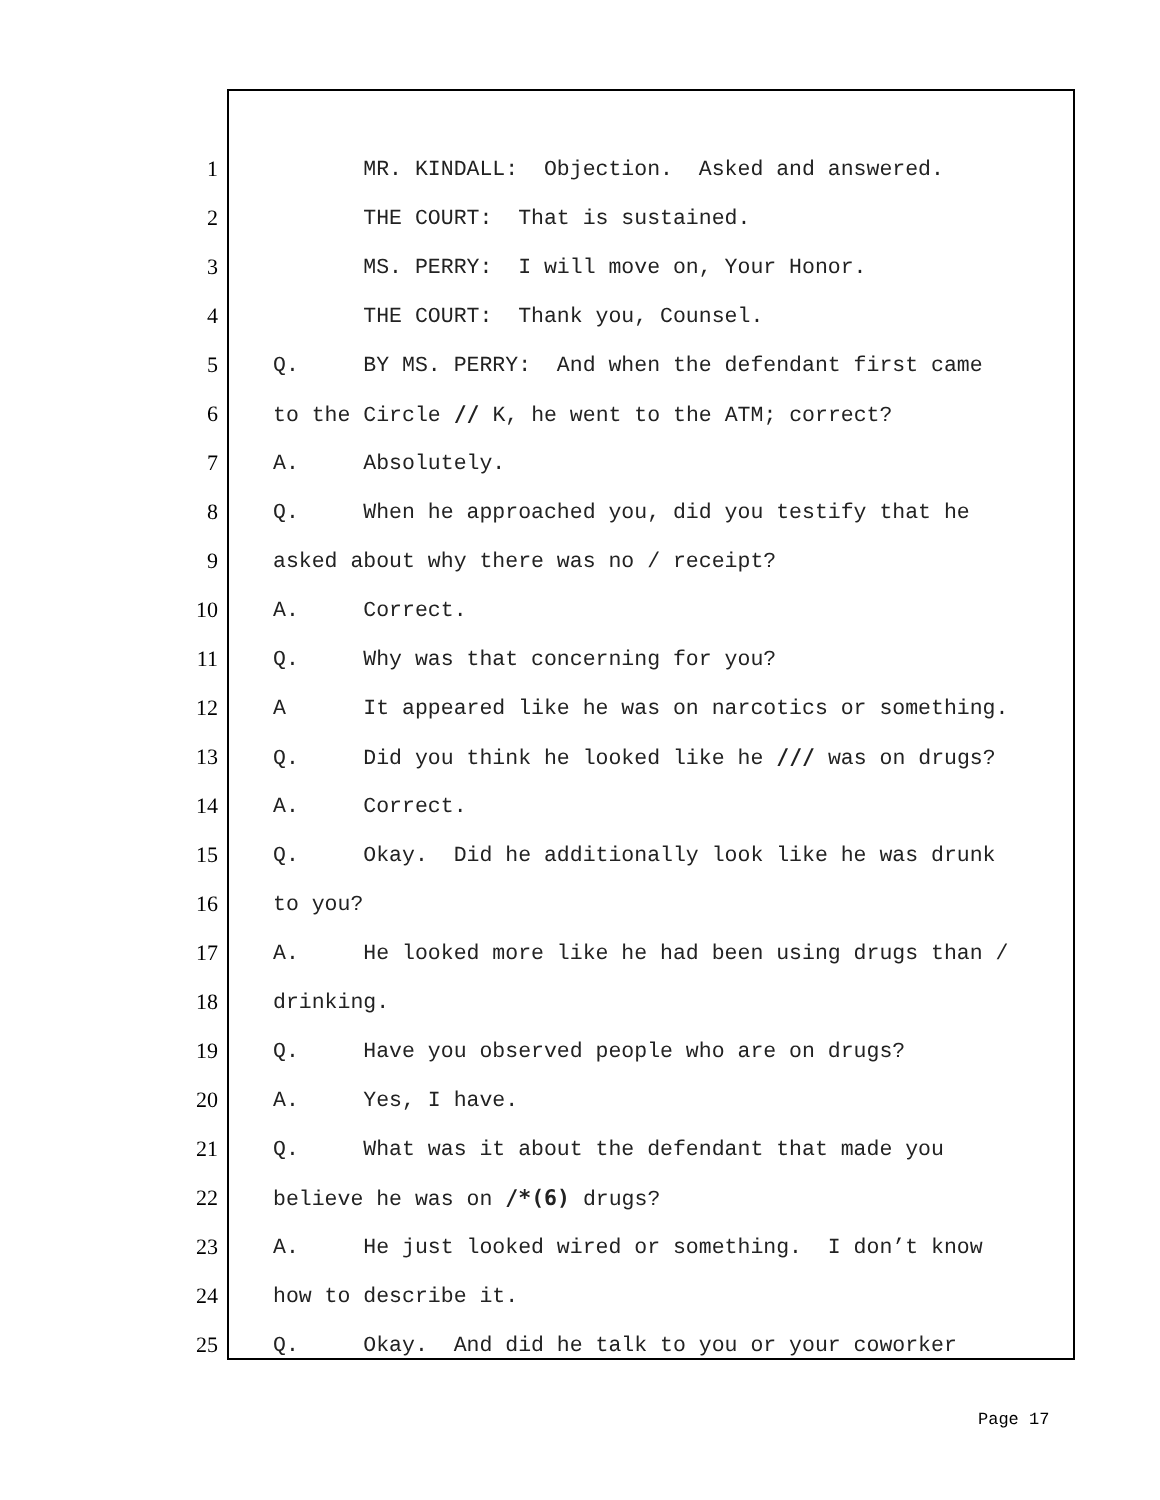1 MR. KINDALL: Objection. Asked and answered.
2 THE COURT: That is sustained.
3 MS. PERRY: I will move on, Your Honor.
4 THE COURT: Thank you, Counsel.
5 Q. BY MS. PERRY: And when the defendant first came
6 to the Circle // K, he went to the ATM; correct?
7 A. Absolutely.
8 Q. When he approached you, did you testify that he
9 asked about why there was no / receipt?
10 A. Correct.
11 Q. Why was that concerning for you?
12 A It appeared like he was on narcotics or something.
13 Q. Did you think he looked like he /// was on drugs?
14 A. Correct.
15 Q. Okay. Did he additionally look like he was drunk
16 to you?
17 A. He looked more like he had been using drugs than /
18 drinking.
19 Q. Have you observed people who are on drugs?
20 A. Yes, I have.
21 Q. What was it about the defendant that made you
22 believe he was on /*(6) drugs?
23 A. He just looked wired or something. I don’t know
24 how to describe it.
25 Q. Okay. And did he talk to you or your coworker
Page 17